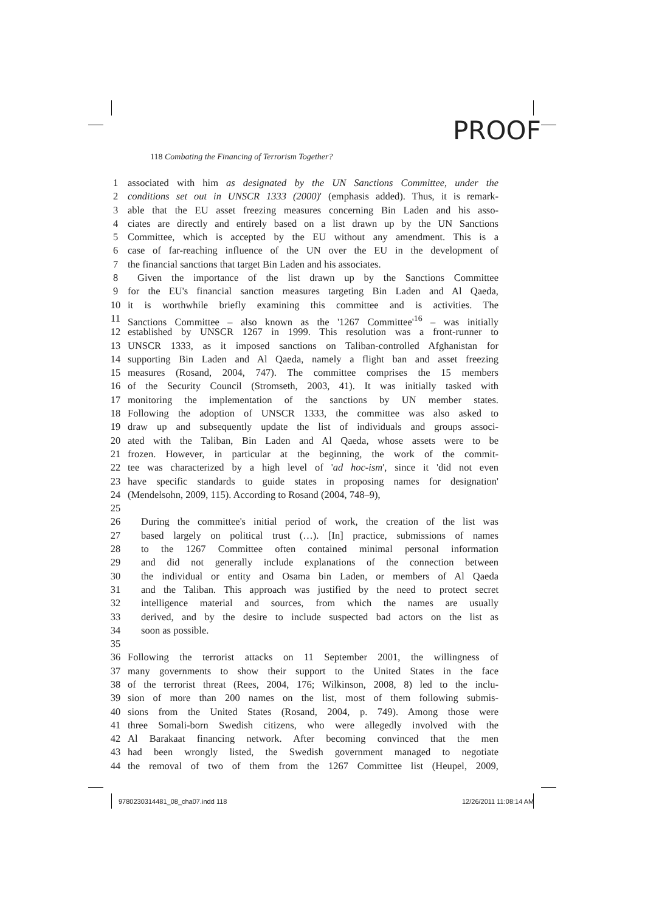PROOF
118 Combating the Financing of Terrorism Together?
1 associated with him as designated by the UN Sanctions Committee, under the
2 conditions set out in UNSCR 1333 (2000)' (emphasis added). Thus, it is remark-
3 able that the EU asset freezing measures concerning Bin Laden and his asso-
4 ciates are directly and entirely based on a list drawn up by the UN Sanctions
5 Committee, which is accepted by the EU without any amendment. This is a
6 case of far-reaching influence of the UN over the EU in the development of
7 the financial sanctions that target Bin Laden and his associates.
8 Given the importance of the list drawn up by the Sanctions Committee
9 for the EU's financial sanction measures targeting Bin Laden and Al Qaeda,
10 it is worthwhile briefly examining this committee and is activities. The
11 Sanctions Committee – also known as the '1267 Committee'<sup>16</sup> – was initially
12 established by UNSCR 1267 in 1999. This resolution was a front-runner to
13 UNSCR 1333, as it imposed sanctions on Taliban-controlled Afghanistan for
14 supporting Bin Laden and Al Qaeda, namely a flight ban and asset freezing
15 measures (Rosand, 2004, 747). The committee comprises the 15 members
16 of the Security Council (Stromseth, 2003, 41). It was initially tasked with
17 monitoring the implementation of the sanctions by UN member states.
18 Following the adoption of UNSCR 1333, the committee was also asked to
19 draw up and subsequently update the list of individuals and groups associ-
20 ated with the Taliban, Bin Laden and Al Qaeda, whose assets were to be
21 frozen. However, in particular at the beginning, the work of the commit-
22 tee was characterized by a high level of 'ad hoc-ism', since it 'did not even
23 have specific standards to guide states in proposing names for designation'
24 (Mendelsohn, 2009, 115). According to Rosand (2004, 748–9),
25
26 During the committee's initial period of work, the creation of the list was
27 based largely on political trust (…). [In] practice, submissions of names
28 to the 1267 Committee often contained minimal personal information
29 and did not generally include explanations of the connection between
30 the individual or entity and Osama bin Laden, or members of Al Qaeda
31 and the Taliban. This approach was justified by the need to protect secret
32 intelligence material and sources, from which the names are usually
33 derived, and by the desire to include suspected bad actors on the list as
34 soon as possible.
35
36 Following the terrorist attacks on 11 September 2001, the willingness of
37 many governments to show their support to the United States in the face
38 of the terrorist threat (Rees, 2004, 176; Wilkinson, 2008, 8) led to the inclu-
39 sion of more than 200 names on the list, most of them following submis-
40 sions from the United States (Rosand, 2004, p. 749). Among those were
41 three Somali-born Swedish citizens, who were allegedly involved with the
42 Al Barakaat financing network. After becoming convinced that the men
43 had been wrongly listed, the Swedish government managed to negotiate
44 the removal of two of them from the 1267 Committee list (Heupel, 2009,
9780230314481_08_cha07.indd 118
12/26/2011 11:08:14 AM